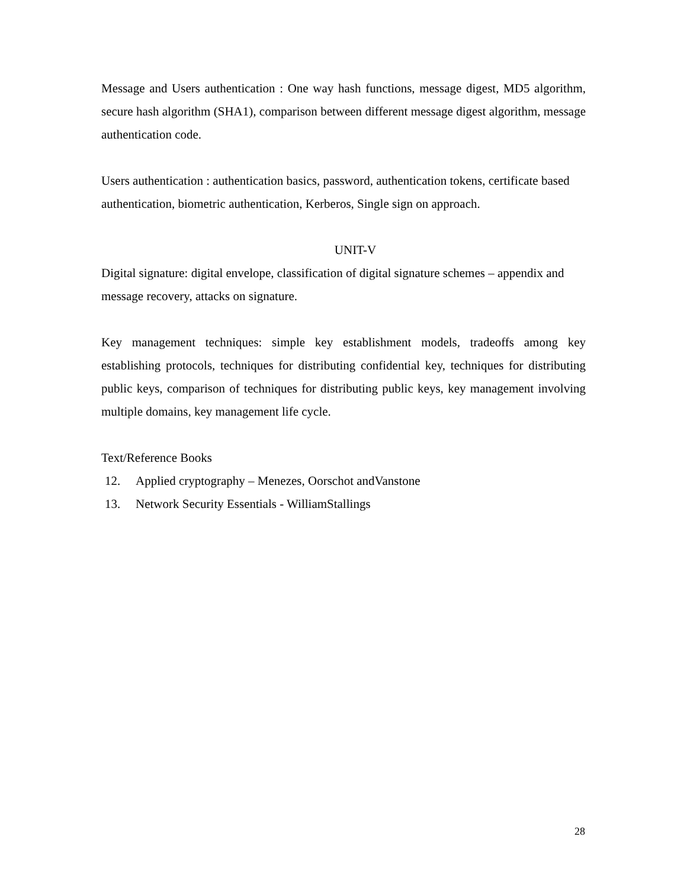Message and Users authentication : One way hash functions, message digest, MD5 algorithm, secure hash algorithm (SHA1), comparison between different message digest algorithm, message authentication code.
Users authentication : authentication basics, password, authentication tokens, certificate based authentication, biometric authentication, Kerberos, Single sign on approach.
UNIT-V
Digital signature: digital envelope, classification of digital signature schemes – appendix and message recovery, attacks on signature.
Key management techniques: simple key establishment models, tradeoffs among key establishing protocols, techniques for distributing confidential key, techniques for distributing public keys, comparison of techniques for distributing public keys, key management involving multiple domains, key management life cycle.
Text/Reference Books
12. Applied cryptography – Menezes, Oorschot andVanstone
13. Network Security Essentials - WilliamStallings
28